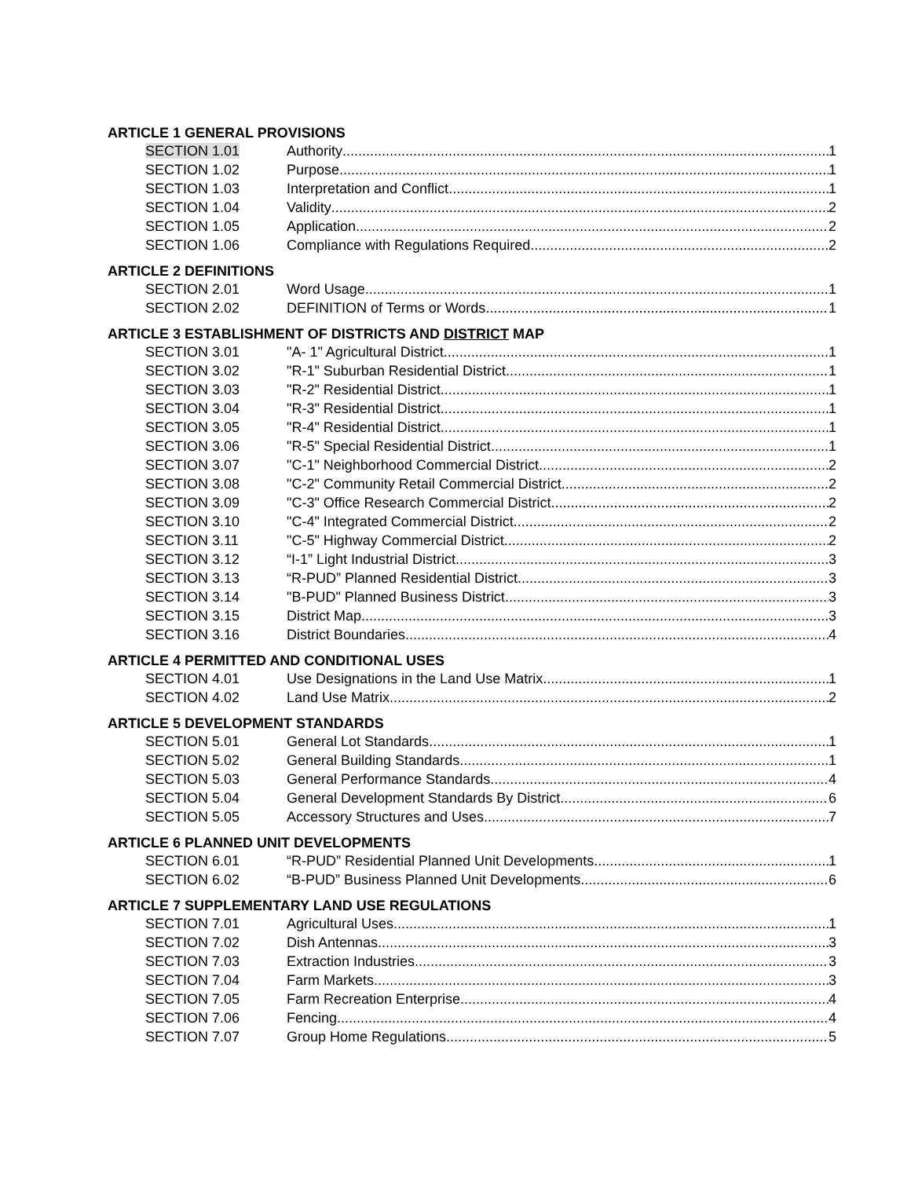ARTICLE 1 GENERAL PROVISIONS
SECTION 1.01 Authority 1
SECTION 1.02 Purpose 1
SECTION 1.03 Interpretation and Conflict 1
SECTION 1.04 Validity 2
SECTION 1.05 Application 2
SECTION 1.06 Compliance with Regulations Required 2
ARTICLE 2 DEFINITIONS
SECTION 2.01 Word Usage 1
SECTION 2.02 DEFINITION of Terms or Words 1
ARTICLE 3 ESTABLISHMENT OF DISTRICTS AND DISTRICT MAP
SECTION 3.01 "A- 1" Agricultural District 1
SECTION 3.02 "R-1" Suburban Residential District 1
SECTION 3.03 "R-2" Residential District 1
SECTION 3.04 "R-3" Residential District 1
SECTION 3.05 "R-4" Residential District 1
SECTION 3.06 "R-5" Special Residential District 1
SECTION 3.07 "C-1" Neighborhood Commercial District 2
SECTION 3.08 "C-2" Community Retail Commercial District 2
SECTION 3.09 "C-3" Office Research Commercial District 2
SECTION 3.10 "C-4" Integrated Commercial District 2
SECTION 3.11 "C-5" Highway Commercial District 2
SECTION 3.12 “I-1” Light Industrial District 3
SECTION 3.13 “R-PUD” Planned Residential District 3
SECTION 3.14 "B-PUD" Planned Business District 3
SECTION 3.15 District Map 3
SECTION 3.16 District Boundaries 4
ARTICLE 4 PERMITTED AND CONDITIONAL USES
SECTION 4.01 Use Designations in the Land Use Matrix 1
SECTION 4.02 Land Use Matrix 2
ARTICLE 5 DEVELOPMENT STANDARDS
SECTION 5.01 General Lot Standards 1
SECTION 5.02 General Building Standards 1
SECTION 5.03 General Performance Standards 4
SECTION 5.04 General Development Standards By District 6
SECTION 5.05 Accessory Structures and Uses 7
ARTICLE 6 PLANNED UNIT DEVELOPMENTS
SECTION 6.01 “R-PUD” Residential Planned Unit Developments 1
SECTION 6.02 “B-PUD” Business Planned Unit Developments 6
ARTICLE 7 SUPPLEMENTARY LAND USE REGULATIONS
SECTION 7.01 Agricultural Uses 1
SECTION 7.02 Dish Antennas 3
SECTION 7.03 Extraction Industries 3
SECTION 7.04 Farm Markets 3
SECTION 7.05 Farm Recreation Enterprise 4
SECTION 7.06 Fencing 4
SECTION 7.07 Group Home Regulations 5